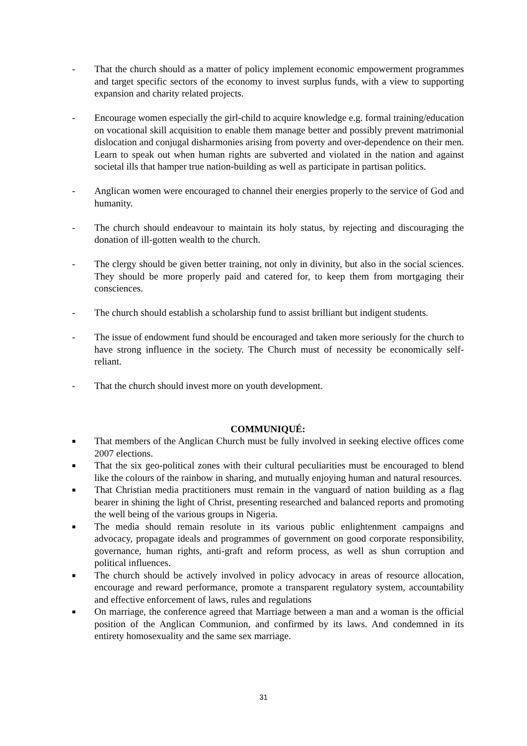- That the church should as a matter of policy implement economic empowerment programmes and target specific sectors of the economy to invest surplus funds, with a view to supporting expansion and charity related projects.
- Encourage women especially the girl-child to acquire knowledge e.g. formal training/education on vocational skill acquisition to enable them manage better and possibly prevent matrimonial dislocation and conjugal disharmonies arising from poverty and over-dependence on their men. Learn to speak out when human rights are subverted and violated in the nation and against societal ills that hamper true nation-building as well as participate in partisan politics.
- Anglican women were encouraged to channel their energies properly to the service of God and humanity.
- The church should endeavour to maintain its holy status, by rejecting and discouraging the donation of ill-gotten wealth to the church.
- The clergy should be given better training, not only in divinity, but also in the social sciences. They should be more properly paid and catered for, to keep them from mortgaging their consciences.
- The church should establish a scholarship fund to assist brilliant but indigent students.
- The issue of endowment fund should be encouraged and taken more seriously for the church to have strong influence in the society. The Church must of necessity be economically self-reliant.
- That the church should invest more on youth development.
COMMUNIQUÉ:
■ That members of the Anglican Church must be fully involved in seeking elective offices come 2007 elections.
■ That the six geo-political zones with their cultural peculiarities must be encouraged to blend like the colours of the rainbow in sharing, and mutually enjoying human and natural resources.
■ That Christian media practitioners must remain in the vanguard of nation building as a flag bearer in shining the light of Christ, presenting researched and balanced reports and promoting the well being of the various groups in Nigeria.
■ The media should remain resolute in its various public enlightenment campaigns and advocacy, propagate ideals and programmes of government on good corporate responsibility, governance, human rights, anti-graft and reform process, as well as shun corruption and political influences.
■ The church should be actively involved in policy advocacy in areas of resource allocation, encourage and reward performance, promote a transparent regulatory system, accountability and effective enforcement of laws, rules and regulations
■ On marriage, the conference agreed that Marriage between a man and a woman is the official position of the Anglican Communion, and confirmed by its laws. And condemned in its entirety homosexuality and the same sex marriage.
31